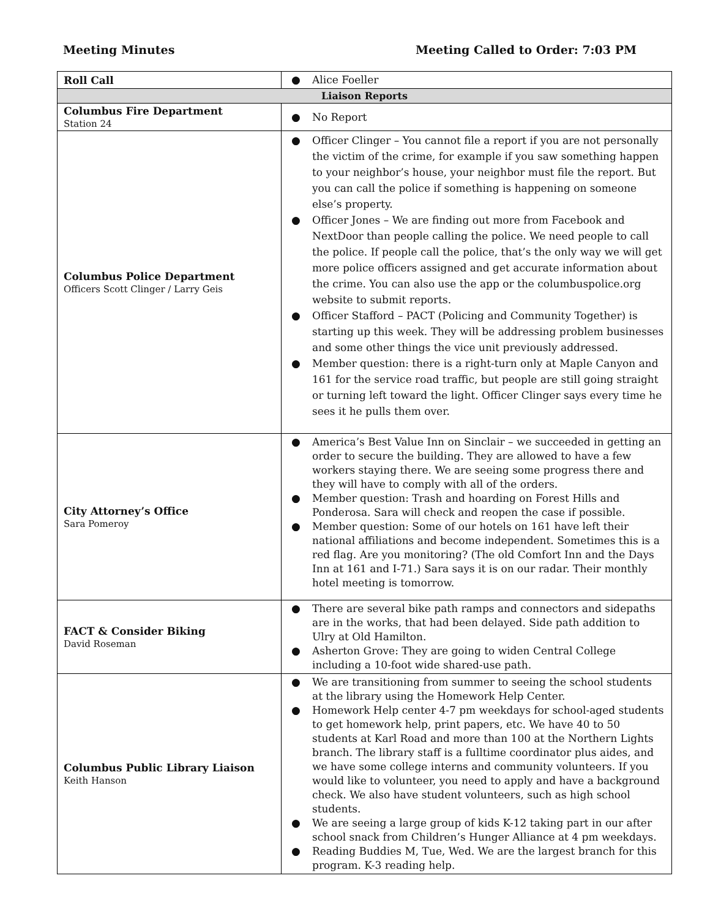Meeting Minutes Meeting Called to Order: 7:03 PM
| Roll Call | ● Alice Foeller |
| Liaison Reports | |
| Columbus Fire Department Station 24 | ● No Report |
| Columbus Police Department Officers Scott Clinger / Larry Geis | ● Officer Clinger – You cannot file a report if you are not personally the victim of the crime, for example if you saw something happen to your neighbor’s house, your neighbor must file the report. But you can call the police if something is happening on someone else’s property. ● Officer Jones – We are finding out more from Facebook and NextDoor than people calling the police. We need people to call the police. If people call the police, that’s the only way we will get more police officers assigned and get accurate information about the crime. You can also use the app or the columbuspolice.org website to submit reports. ● Officer Stafford – PACT (Policing and Community Together) is starting up this week. They will be addressing problem businesses and some other things the vice unit previously addressed. ● Member question: there is a right-turn only at Maple Canyon and 161 for the service road traffic, but people are still going straight or turning left toward the light. Officer Clinger says every time he sees it he pulls them over. |
| City Attorney’s Office Sara Pomeroy | ● America’s Best Value Inn on Sinclair – we succeeded in getting an order to secure the building. They are allowed to have a few workers staying there. We are seeing some progress there and they will have to comply with all of the orders. ● Member question: Trash and hoarding on Forest Hills and Ponderosa. Sara will check and reopen the case if possible. ● Member question: Some of our hotels on 161 have left their national affiliations and become independent. Sometimes this is a red flag. Are you monitoring? (The old Comfort Inn and the Days Inn at 161 and I-71.) Sara says it is on our radar. Their monthly hotel meeting is tomorrow. |
| FACT & Consider Biking David Roseman | ● There are several bike path ramps and connectors and sidepaths are in the works, that had been delayed. Side path addition to Ulry at Old Hamilton. ● Asherton Grove: They are going to widen Central College including a 10-foot wide shared-use path. |
| Columbus Public Library Liaison Keith Hanson | ● We are transitioning from summer to seeing the school students at the library using the Homework Help Center. ● Homework Help center 4-7 pm weekdays for school-aged students to get homework help, print papers, etc. We have 40 to 50 students at Karl Road and more than 100 at the Northern Lights branch. The library staff is a fulltime coordinator plus aides, and we have some college interns and community volunteers. If you would like to volunteer, you need to apply and have a background check. We also have student volunteers, such as high school students. ● We are seeing a large group of kids K-12 taking part in our after school snack from Children’s Hunger Alliance at 4 pm weekdays. ● Reading Buddies M, Tue, Wed. We are the largest branch for this program. K-3 reading help. |